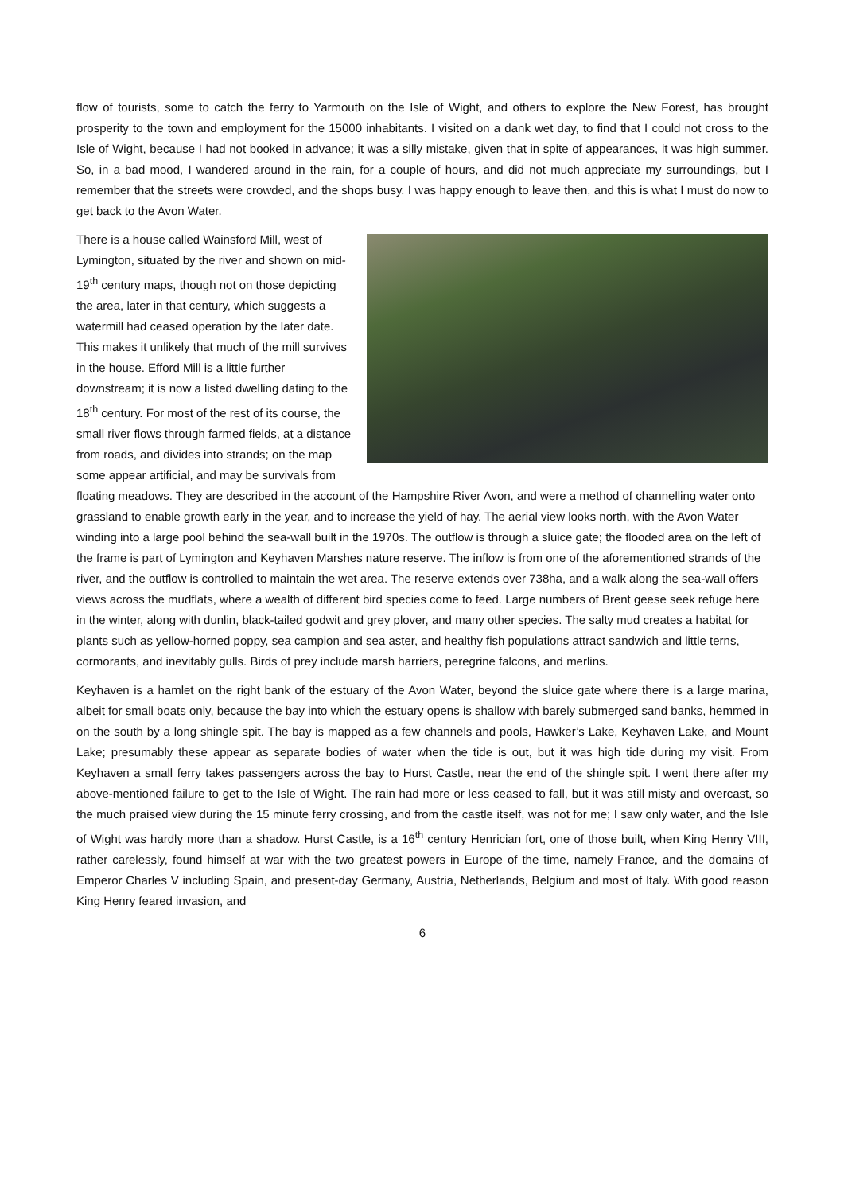flow of tourists, some to catch the ferry to Yarmouth on the Isle of Wight, and others to explore the New Forest, has brought prosperity to the town and employment for the 15000 inhabitants. I visited on a dank wet day, to find that I could not cross to the Isle of Wight, because I had not booked in advance; it was a silly mistake, given that in spite of appearances, it was high summer. So, in a bad mood, I wandered around in the rain, for a couple of hours, and did not much appreciate my surroundings, but I remember that the streets were crowded, and the shops busy. I was happy enough to leave then, and this is what I must do now to get back to the Avon Water.
There is a house called Wainsford Mill, west of Lymington, situated by the river and shown on mid-19<sup>th</sup> century maps, though not on those depicting the area, later in that century, which suggests a watermill had ceased operation by the later date. This makes it unlikely that much of the mill survives in the house. Efford Mill is a little further downstream; it is now a listed dwelling dating to the 18<sup>th</sup> century. For most of the rest of its course, the small river flows through farmed fields, at a distance from roads, and divides into strands; on the map some appear artificial, and may be survivals from floating meadows. They are described in the account of the Hampshire River Avon, and were a method of channelling water onto grassland to enable growth early in the year, and to increase the yield of hay. The aerial view looks north, with the Avon Water winding into a large pool behind the sea-wall built in the 1970s. The outflow is through a sluice gate; the flooded area on the left of the frame is part of Lymington and Keyhaven Marshes nature reserve. The inflow is from one of the aforementioned strands of the river, and the outflow is controlled to maintain the wet area. The reserve extends over 738ha, and a walk along the sea-wall offers views across the mudflats, where a wealth of different bird species come to feed. Large numbers of Brent geese seek refuge here in the winter, along with dunlin, black-tailed godwit and grey plover, and many other species. The salty mud creates a habitat for plants such as yellow-horned poppy, sea campion and sea aster, and healthy fish populations attract sandwich and little terns, cormorants, and inevitably gulls. Birds of prey include marsh harriers, peregrine falcons, and merlins.
Keyhaven is a hamlet on the right bank of the estuary of the Avon Water, beyond the sluice gate where there is a large marina, albeit for small boats only, because the bay into which the estuary opens is shallow with barely submerged sand banks, hemmed in on the south by a long shingle spit. The bay is mapped as a few channels and pools, Hawker’s Lake, Keyhaven Lake, and Mount Lake; presumably these appear as separate bodies of water when the tide is out, but it was high tide during my visit. From Keyhaven a small ferry takes passengers across the bay to Hurst Castle, near the end of the shingle spit. I went there after my above-mentioned failure to get to the Isle of Wight. The rain had more or less ceased to fall, but it was still misty and overcast, so the much praised view during the 15 minute ferry crossing, and from the castle itself, was not for me; I saw only water, and the Isle of Wight was hardly more than a shadow. Hurst Castle, is a 16<sup>th</sup> century Henrician fort, one of those built, when King Henry VIII, rather carelessly, found himself at war with the two greatest powers in Europe of the time, namely France, and the domains of Emperor Charles V including Spain, and present-day Germany, Austria, Netherlands, Belgium and most of Italy. With good reason King Henry feared invasion, and
6